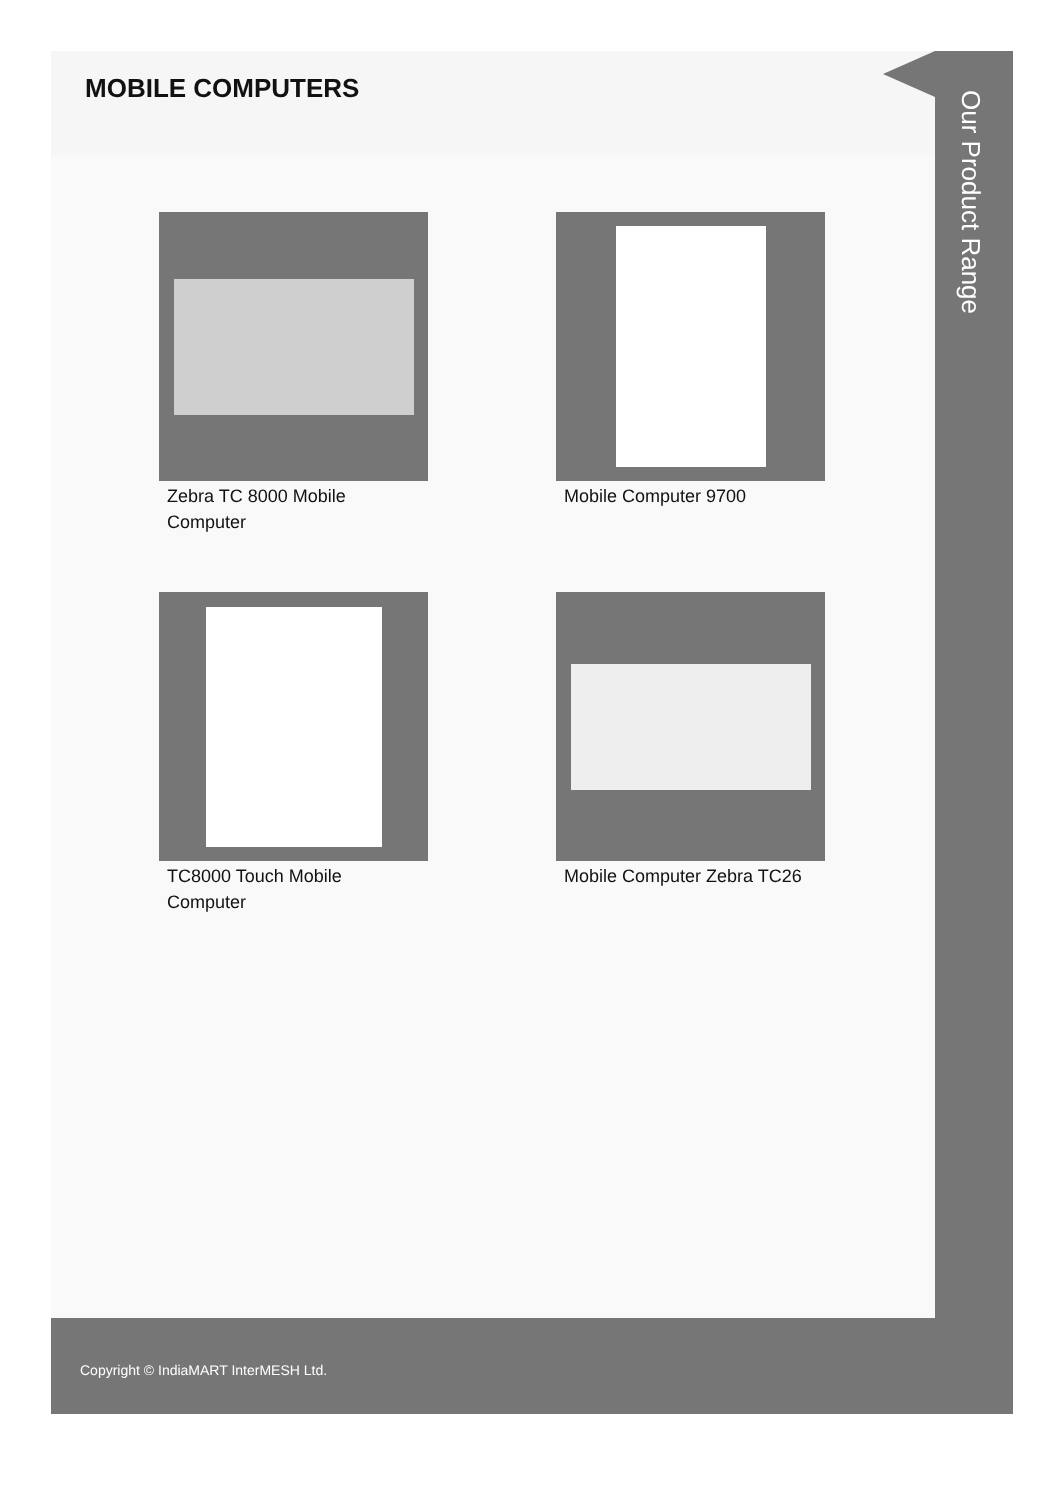MOBILE COMPUTERS
Zebra TC 8000 Mobile Computer
Mobile Computer 9700
TC8000 Touch Mobile Computer
Mobile Computer Zebra TC26
Our Product Range
Copyright © IndiaMART InterMESH Ltd.